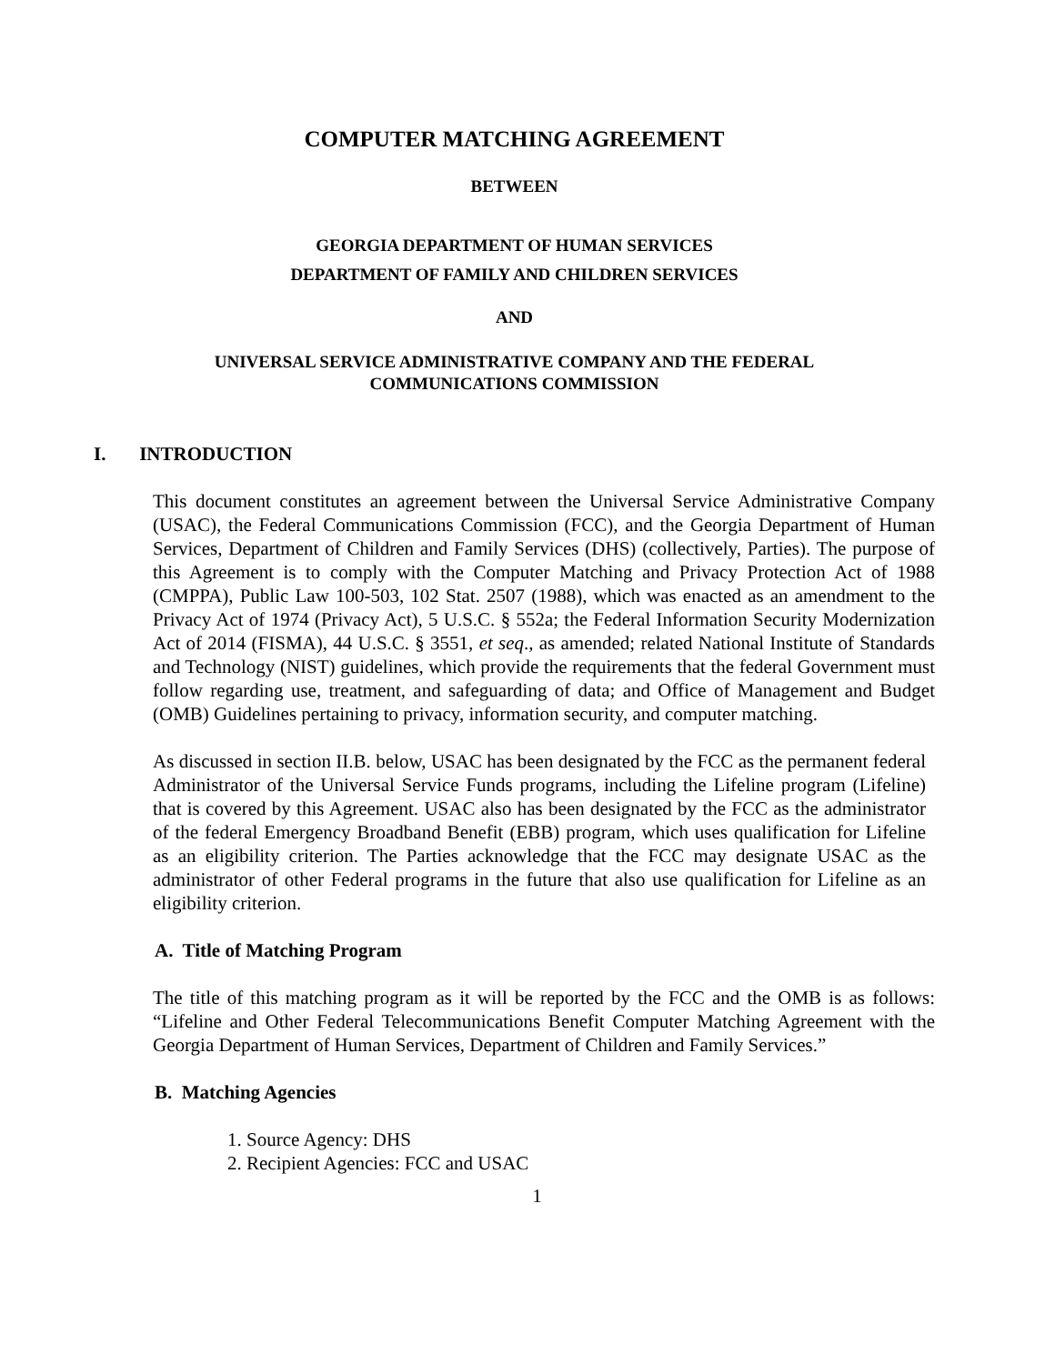COMPUTER MATCHING AGREEMENT
BETWEEN
GEORGIA DEPARTMENT OF HUMAN SERVICES
DEPARTMENT OF FAMILY AND CHILDREN SERVICES
AND
UNIVERSAL SERVICE ADMINISTRATIVE COMPANY AND THE FEDERAL
COMMUNICATIONS COMMISSION
I. INTRODUCTION
This document constitutes an agreement between the Universal Service Administrative Company (USAC), the Federal Communications Commission (FCC), and the Georgia Department of Human Services, Department of Children and Family Services (DHS) (collectively, Parties). The purpose of this Agreement is to comply with the Computer Matching and Privacy Protection Act of 1988 (CMPPA), Public Law 100-503, 102 Stat. 2507 (1988), which was enacted as an amendment to the Privacy Act of 1974 (Privacy Act), 5 U.S.C. § 552a; the Federal Information Security Modernization Act of 2014 (FISMA), 44 U.S.C. § 3551, et seq., as amended; related National Institute of Standards and Technology (NIST) guidelines, which provide the requirements that the federal Government must follow regarding use, treatment, and safeguarding of data; and Office of Management and Budget (OMB) Guidelines pertaining to privacy, information security, and computer matching.
As discussed in section II.B. below, USAC has been designated by the FCC as the permanent federal Administrator of the Universal Service Funds programs, including the Lifeline program (Lifeline) that is covered by this Agreement. USAC also has been designated by the FCC as the administrator of the federal Emergency Broadband Benefit (EBB) program, which uses qualification for Lifeline as an eligibility criterion. The Parties acknowledge that the FCC may designate USAC as the administrator of other Federal programs in the future that also use qualification for Lifeline as an eligibility criterion.
A. Title of Matching Program
The title of this matching program as it will be reported by the FCC and the OMB is as follows: “Lifeline and Other Federal Telecommunications Benefit Computer Matching Agreement with the Georgia Department of Human Services, Department of Children and Family Services.”
B. Matching Agencies
1. Source Agency: DHS
2. Recipient Agencies: FCC and USAC
1